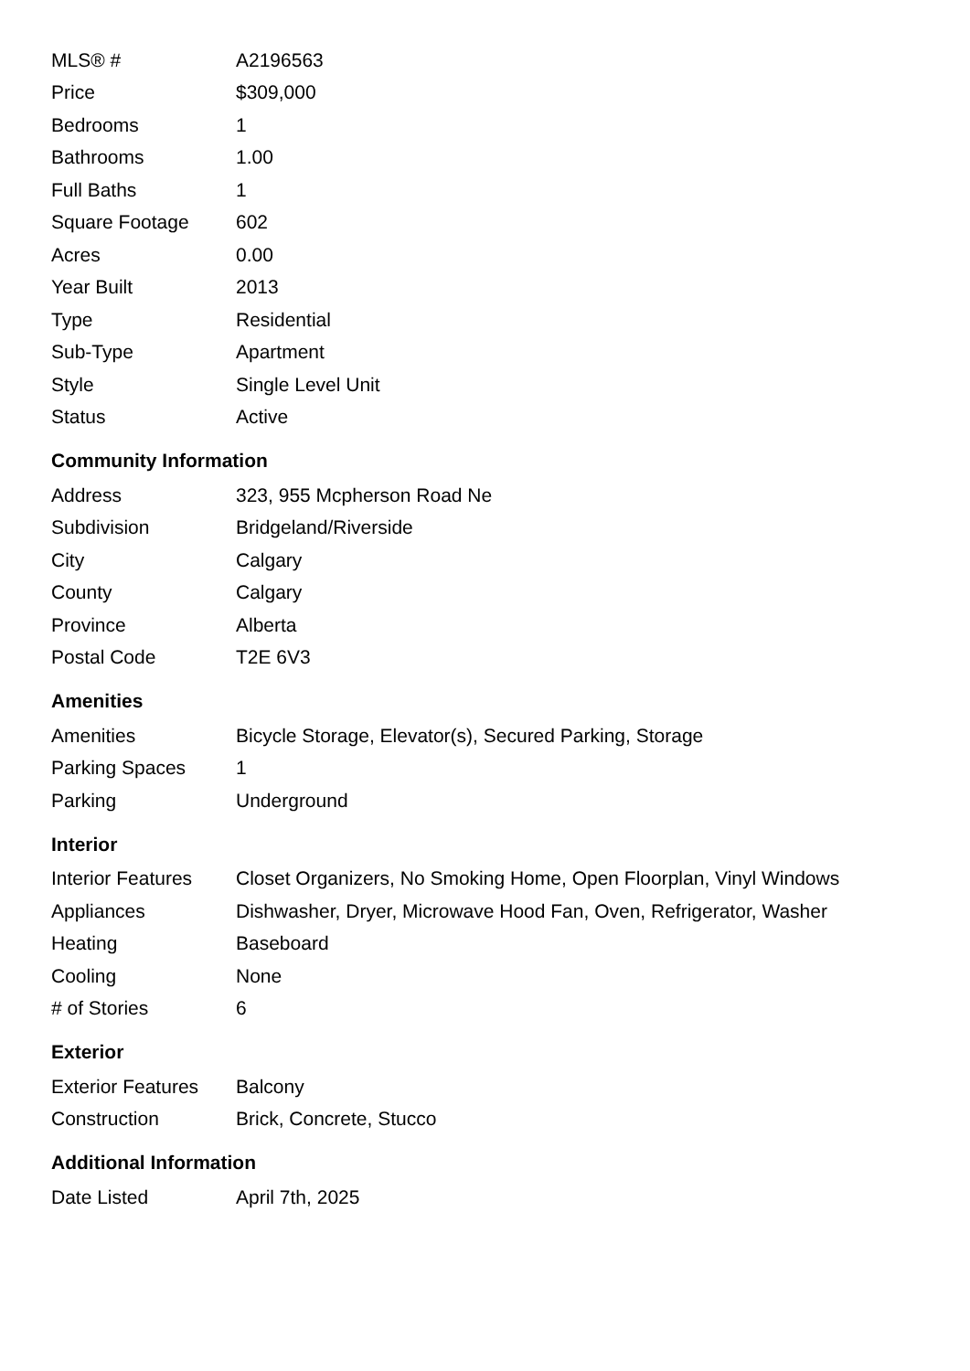| MLS® # | A2196563 |
| Price | $309,000 |
| Bedrooms | 1 |
| Bathrooms | 1.00 |
| Full Baths | 1 |
| Square Footage | 602 |
| Acres | 0.00 |
| Year Built | 2013 |
| Type | Residential |
| Sub-Type | Apartment |
| Style | Single Level Unit |
| Status | Active |
Community Information
| Address | 323, 955 Mcpherson Road Ne |
| Subdivision | Bridgeland/Riverside |
| City | Calgary |
| County | Calgary |
| Province | Alberta |
| Postal Code | T2E 6V3 |
Amenities
| Amenities | Bicycle Storage, Elevator(s), Secured Parking, Storage |
| Parking Spaces | 1 |
| Parking | Underground |
Interior
| Interior Features | Closet Organizers, No Smoking Home, Open Floorplan, Vinyl Windows |
| Appliances | Dishwasher, Dryer, Microwave Hood Fan, Oven, Refrigerator, Washer |
| Heating | Baseboard |
| Cooling | None |
| # of Stories | 6 |
Exterior
| Exterior Features | Balcony |
| Construction | Brick, Concrete, Stucco |
Additional Information
| Date Listed | April 7th, 2025 |